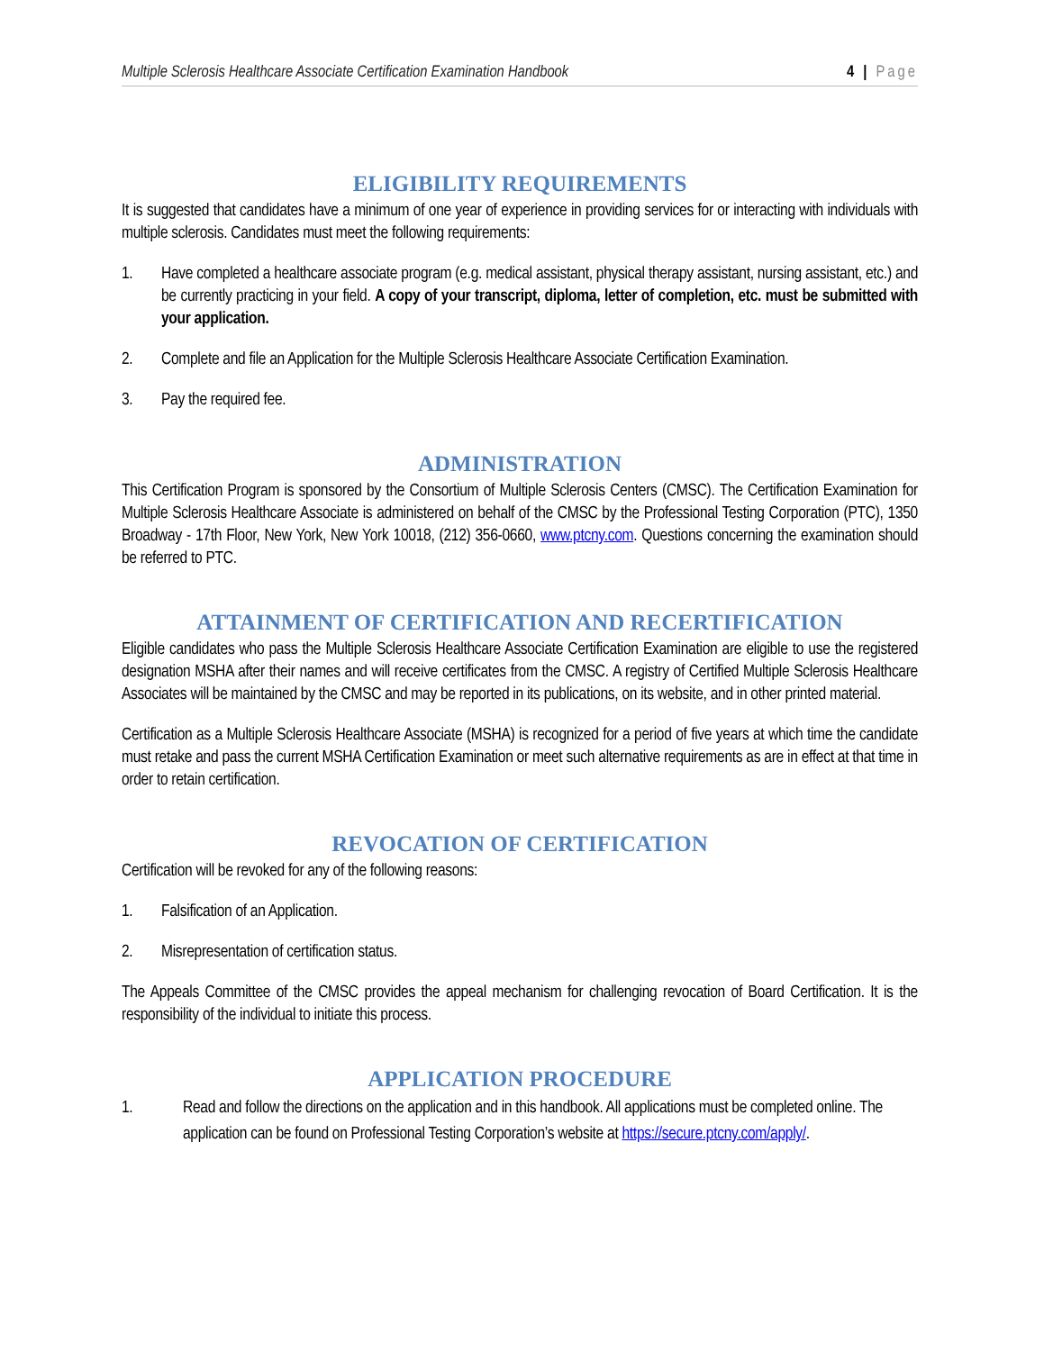Multiple Sclerosis Healthcare Associate Certification Examination Handbook 4 | Page
ELIGIBILITY REQUIREMENTS
It is suggested that candidates have a minimum of one year of experience in providing services for or interacting with individuals with multiple sclerosis. Candidates must meet the following requirements:
1. Have completed a healthcare associate program (e.g. medical assistant, physical therapy assistant, nursing assistant, etc.) and be currently practicing in your field. A copy of your transcript, diploma, letter of completion, etc. must be submitted with your application.
2. Complete and file an Application for the Multiple Sclerosis Healthcare Associate Certification Examination.
3. Pay the required fee.
ADMINISTRATION
This Certification Program is sponsored by the Consortium of Multiple Sclerosis Centers (CMSC). The Certification Examination for Multiple Sclerosis Healthcare Associate is administered on behalf of the CMSC by the Professional Testing Corporation (PTC), 1350 Broadway - 17th Floor, New York, New York 10018, (212) 356-0660, www.ptcny.com. Questions concerning the examination should be referred to PTC.
ATTAINMENT OF CERTIFICATION AND RECERTIFICATION
Eligible candidates who pass the Multiple Sclerosis Healthcare Associate Certification Examination are eligible to use the registered designation MSHA after their names and will receive certificates from the CMSC. A registry of Certified Multiple Sclerosis Healthcare Associates will be maintained by the CMSC and may be reported in its publications, on its website, and in other printed material.
Certification as a Multiple Sclerosis Healthcare Associate (MSHA) is recognized for a period of five years at which time the candidate must retake and pass the current MSHA Certification Examination or meet such alternative requirements as are in effect at that time in order to retain certification.
REVOCATION OF CERTIFICATION
Certification will be revoked for any of the following reasons:
1. Falsification of an Application.
2. Misrepresentation of certification status.
The Appeals Committee of the CMSC provides the appeal mechanism for challenging revocation of Board Certification. It is the responsibility of the individual to initiate this process.
APPLICATION PROCEDURE
1. Read and follow the directions on the application and in this handbook. All applications must be completed online. The application can be found on Professional Testing Corporation’s website at https://secure.ptcny.com/apply/.